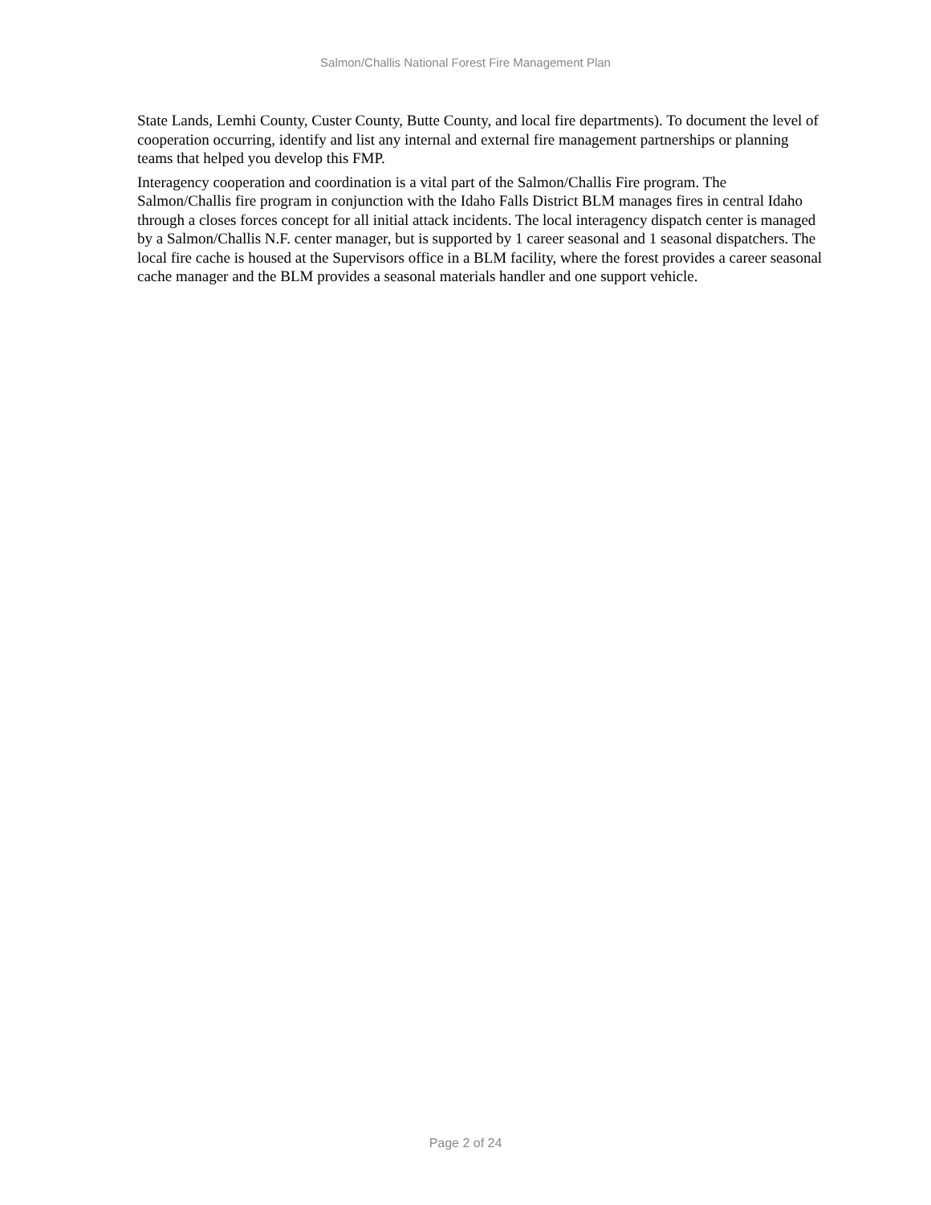Salmon/Challis National Forest Fire Management Plan
State Lands, Lemhi County, Custer County, Butte County, and local fire departments). To document the level of cooperation occurring, identify and list any internal and external fire management partnerships or planning teams that helped you develop this FMP.
Interagency cooperation and coordination is a vital part of the Salmon/Challis Fire program. The Salmon/Challis fire program in conjunction with the Idaho Falls District BLM manages fires in central Idaho through a closes forces concept for all initial attack incidents. The local interagency dispatch center is managed by a Salmon/Challis N.F. center manager, but is supported by 1 career seasonal and 1 seasonal dispatchers. The local fire cache is housed at the Supervisors office in a BLM facility, where the forest provides a career seasonal cache manager and the BLM provides a seasonal materials handler and one support vehicle.
Page 2 of 24